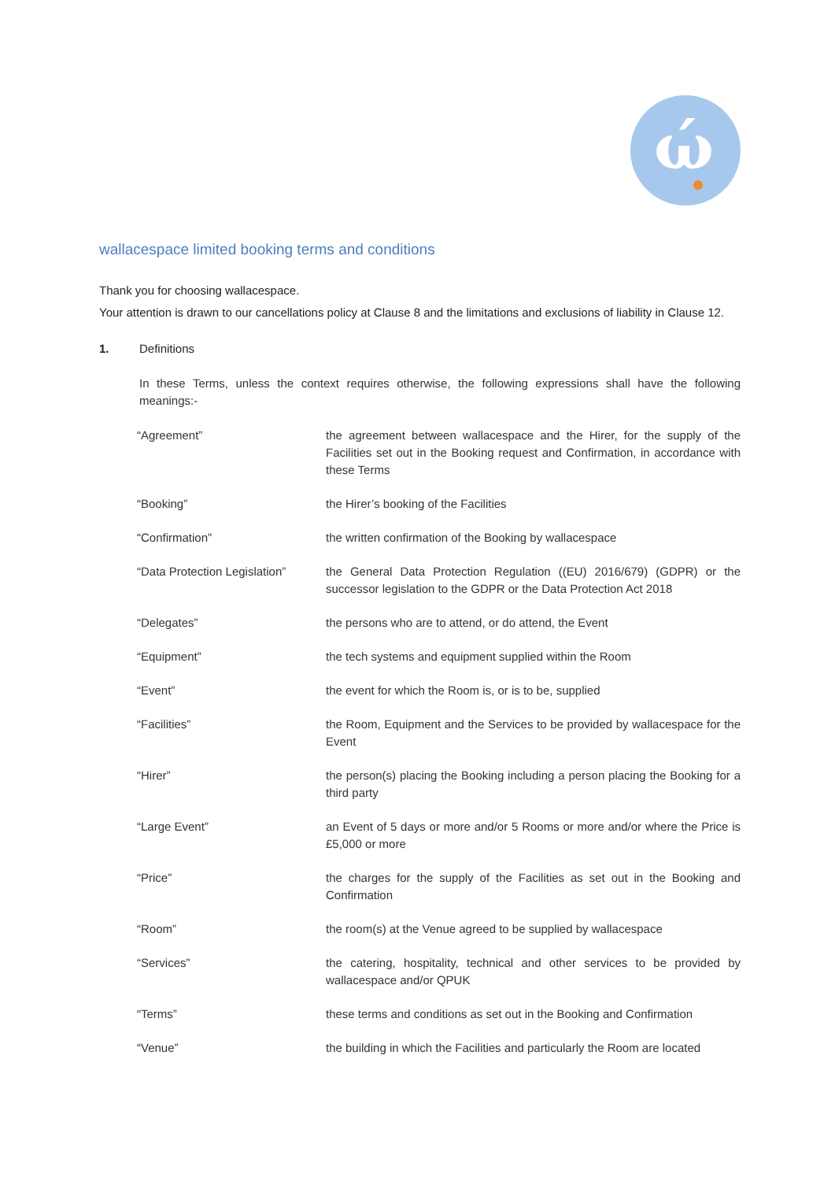ώ
wallacespace limited booking terms and conditions
Thank you for choosing wallacespace.
Your attention is drawn to our cancellations policy at Clause 8 and the limitations and exclusions of liability in Clause 12.
1. Definitions
In these Terms, unless the context requires otherwise, the following expressions shall have the following meanings:-
| “Agreement” | the agreement between wallacespace and the Hirer, for the supply of the Facilities set out in the Booking request and Confirmation, in accordance with these Terms |
| “Booking” | the Hirer’s booking of the Facilities |
| “Confirmation” | the written confirmation of the Booking by wallacespace |
| “Data Protection Legislation” | the General Data Protection Regulation ((EU) 2016/679) (GDPR) or the successor legislation to the GDPR or the Data Protection Act 2018 |
| “Delegates” | the persons who are to attend, or do attend, the Event |
| “Equipment” | the tech systems and equipment supplied within the Room |
| “Event” | the event for which the Room is, or is to be, supplied |
| “Facilities” | the Room, Equipment and the Services to be provided by wallacespace for the Event |
| “Hirer” | the person(s) placing the Booking including a person placing the Booking for a third party |
| “Large Event” | an Event of 5 days or more and/or 5 Rooms or more and/or where the Price is £5,000 or more |
| “Price” | the charges for the supply of the Facilities as set out in the Booking and Confirmation |
| “Room” | the room(s) at the Venue agreed to be supplied by wallacespace |
| “Services” | the catering, hospitality, technical and other services to be provided by wallacespace and/or QPUK |
| “Terms” | these terms and conditions as set out in the Booking and Confirmation |
| “Venue” | the building in which the Facilities and particularly the Room are located |